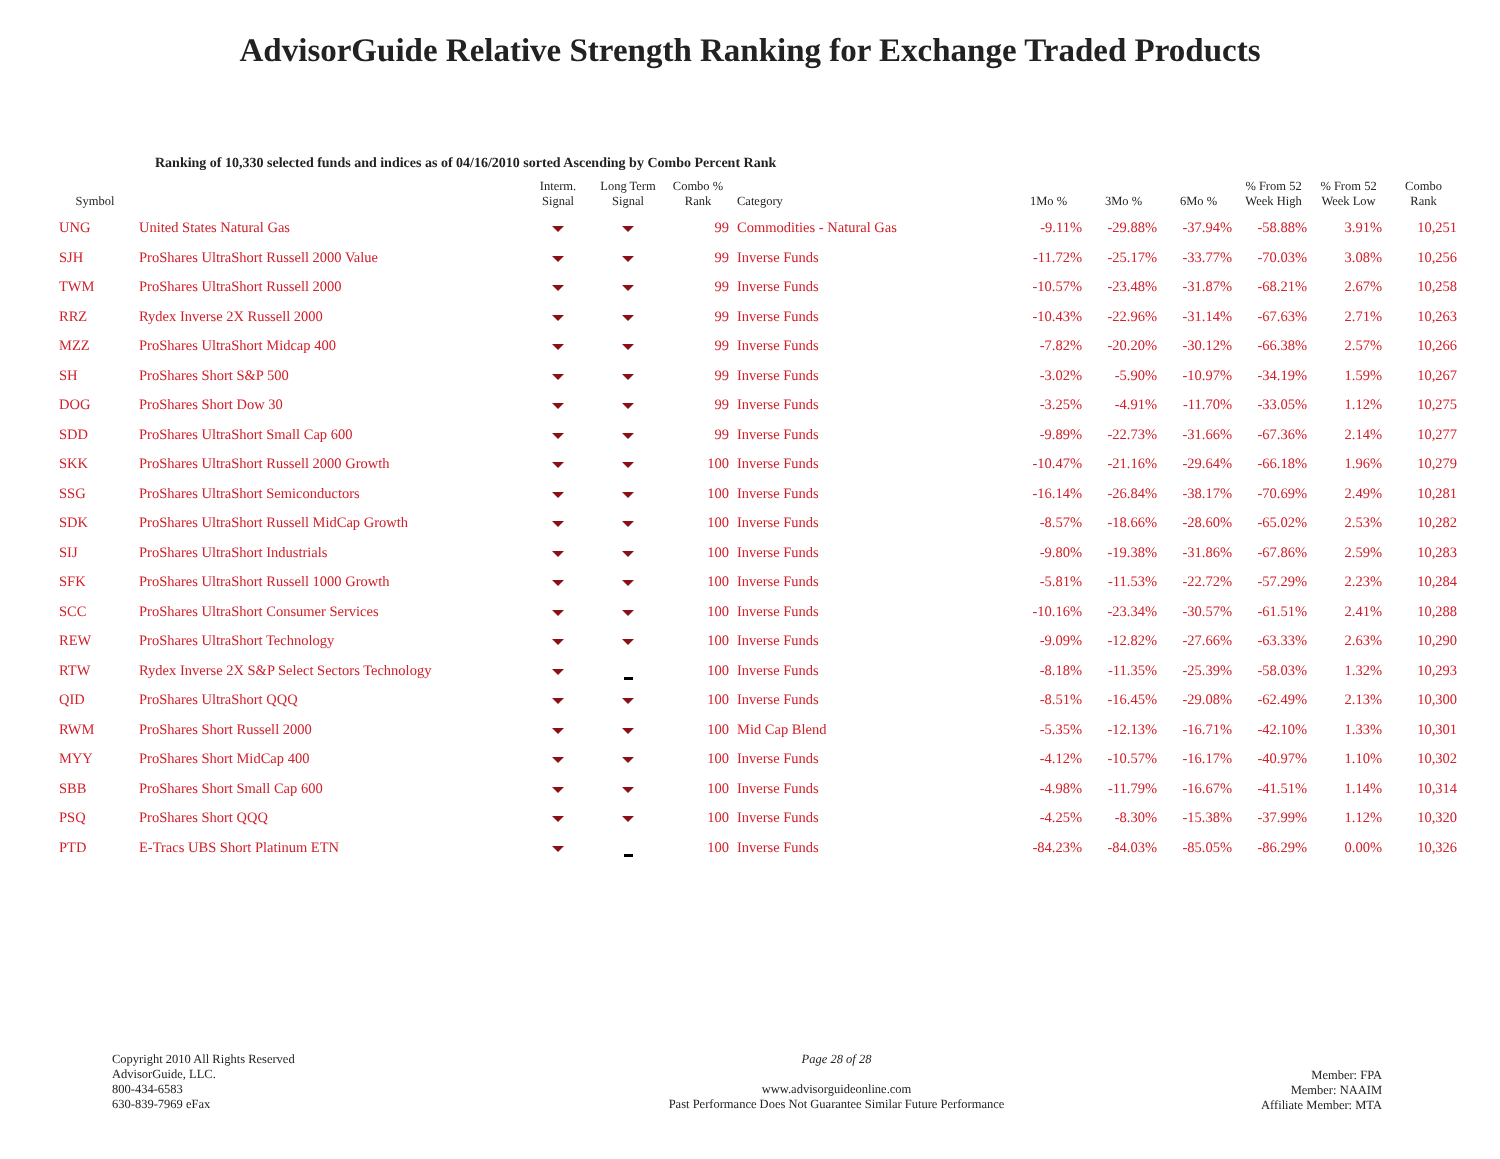AdvisorGuide Relative Strength Ranking for Exchange Traded Products
Ranking of 10,330 selected funds and indices as of 04/16/2010 sorted Ascending by Combo Percent Rank
| Symbol | | Interm. Signal | Long Term Signal | Combo % Rank | Category | 1Mo % | 3Mo % | 6Mo % | % From 52 Week High | % From 52 Week Low | Combo Rank |
| --- | --- | --- | --- | --- | --- | --- | --- | --- | --- | --- | --- |
| UNG | United States Natural Gas | | | 99 | Commodities - Natural Gas | -9.11% | -29.88% | -37.94% | -58.88% | 3.91% | 10,251 |
| SJH | ProShares UltraShort Russell 2000 Value | | | 99 | Inverse Funds | -11.72% | -25.17% | -33.77% | -70.03% | 3.08% | 10,256 |
| TWM | ProShares UltraShort Russell 2000 | | | 99 | Inverse Funds | -10.57% | -23.48% | -31.87% | -68.21% | 2.67% | 10,258 |
| RRZ | Rydex Inverse 2X Russell 2000 | | | 99 | Inverse Funds | -10.43% | -22.96% | -31.14% | -67.63% | 2.71% | 10,263 |
| MZZ | ProShares UltraShort Midcap 400 | | | 99 | Inverse Funds | -7.82% | -20.20% | -30.12% | -66.38% | 2.57% | 10,266 |
| SH | ProShares Short S&P 500 | | | 99 | Inverse Funds | -3.02% | -5.90% | -10.97% | -34.19% | 1.59% | 10,267 |
| DOG | ProShares Short Dow 30 | | | 99 | Inverse Funds | -3.25% | -4.91% | -11.70% | -33.05% | 1.12% | 10,275 |
| SDD | ProShares UltraShort Small Cap 600 | | | 99 | Inverse Funds | -9.89% | -22.73% | -31.66% | -67.36% | 2.14% | 10,277 |
| SKK | ProShares UltraShort Russell 2000 Growth | | | 100 | Inverse Funds | -10.47% | -21.16% | -29.64% | -66.18% | 1.96% | 10,279 |
| SSG | ProShares UltraShort Semiconductors | | | 100 | Inverse Funds | -16.14% | -26.84% | -38.17% | -70.69% | 2.49% | 10,281 |
| SDK | ProShares UltraShort Russell MidCap Growth | | | 100 | Inverse Funds | -8.57% | -18.66% | -28.60% | -65.02% | 2.53% | 10,282 |
| SIJ | ProShares UltraShort Industrials | | | 100 | Inverse Funds | -9.80% | -19.38% | -31.86% | -67.86% | 2.59% | 10,283 |
| SFK | ProShares UltraShort Russell 1000 Growth | | | 100 | Inverse Funds | -5.81% | -11.53% | -22.72% | -57.29% | 2.23% | 10,284 |
| SCC | ProShares UltraShort Consumer Services | | | 100 | Inverse Funds | -10.16% | -23.34% | -30.57% | -61.51% | 2.41% | 10,288 |
| REW | ProShares UltraShort Technology | | | 100 | Inverse Funds | -9.09% | -12.82% | -27.66% | -63.33% | 2.63% | 10,290 |
| RTW | Rydex Inverse 2X S&P Select Sectors Technology | | | 100 | Inverse Funds | -8.18% | -11.35% | -25.39% | -58.03% | 1.32% | 10,293 |
| QID | ProShares UltraShort QQQ | | | 100 | Inverse Funds | -8.51% | -16.45% | -29.08% | -62.49% | 2.13% | 10,300 |
| RWM | ProShares Short Russell 2000 | | | 100 | Mid Cap Blend | -5.35% | -12.13% | -16.71% | -42.10% | 1.33% | 10,301 |
| MYY | ProShares Short MidCap 400 | | | 100 | Inverse Funds | -4.12% | -10.57% | -16.17% | -40.97% | 1.10% | 10,302 |
| SBB | ProShares Short Small Cap 600 | | | 100 | Inverse Funds | -4.98% | -11.79% | -16.67% | -41.51% | 1.14% | 10,314 |
| PSQ | ProShares Short QQQ | | | 100 | Inverse Funds | -4.25% | -8.30% | -15.38% | -37.99% | 1.12% | 10,320 |
| PTD | E-Tracs UBS Short Platinum ETN | | | 100 | Inverse Funds | -84.23% | -84.03% | -85.05% | -86.29% | 0.00% | 10,326 |
Copyright 2010 All Rights Reserved
AdvisorGuide, LLC.
800-434-6583
630-839-7969 eFax
Page 28 of 28
www.advisorguideonline.com
Past Performance Does Not Guarantee Similar Future Performance
Member: FPA
Member: NAAIM
Affiliate Member: MTA